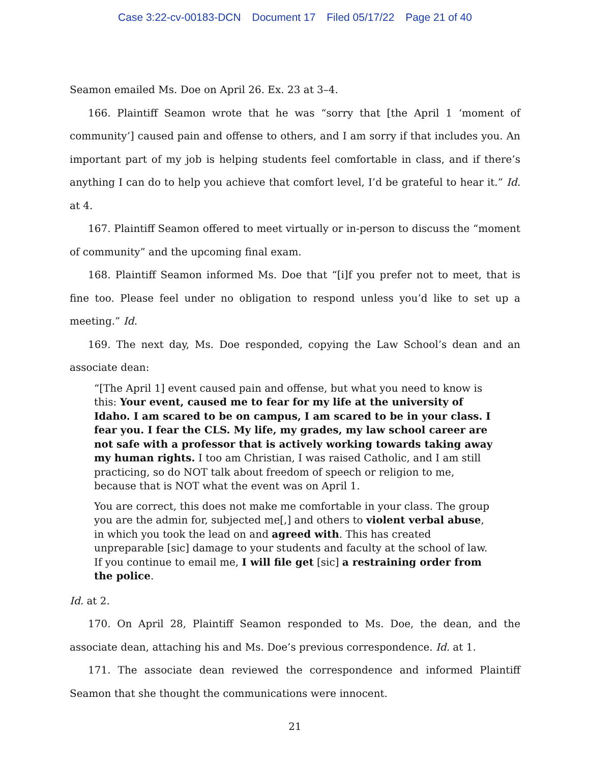Case 3:22-cv-00183-DCN Document 17 Filed 05/17/22 Page 21 of 40
Seamon emailed Ms. Doe on April 26. Ex. 23 at 3–4.
166. Plaintiff Seamon wrote that he was “sorry that [the April 1 ‘moment of community’] caused pain and offense to others, and I am sorry if that includes you. An important part of my job is helping students feel comfortable in class, and if there’s anything I can do to help you achieve that comfort level, I’d be grateful to hear it.” Id. at 4.
167. Plaintiff Seamon offered to meet virtually or in-person to discuss the “moment of community” and the upcoming final exam.
168. Plaintiff Seamon informed Ms. Doe that “[i]f you prefer not to meet, that is fine too. Please feel under no obligation to respond unless you’d like to set up a meeting.” Id.
169. The next day, Ms. Doe responded, copying the Law School’s dean and an associate dean:
“[The April 1] event caused pain and offense, but what you need to know is this: Your event, caused me to fear for my life at the university of Idaho. I am scared to be on campus, I am scared to be in your class. I fear you. I fear the CLS. My life, my grades, my law school career are not safe with a professor that is actively working towards taking away my human rights. I too am Christian, I was raised Catholic, and I am still practicing, so do NOT talk about freedom of speech or religion to me, because that is NOT what the event was on April 1.
You are correct, this does not make me comfortable in your class. The group you are the admin for, subjected me[,] and others to violent verbal abuse, in which you took the lead on and agreed with. This has created unpreparable [sic] damage to your students and faculty at the school of law. If you continue to email me, I will file get [sic] a restraining order from the police.
Id. at 2.
170. On April 28, Plaintiff Seamon responded to Ms. Doe, the dean, and the associate dean, attaching his and Ms. Doe’s previous correspondence. Id. at 1.
171. The associate dean reviewed the correspondence and informed Plaintiff Seamon that she thought the communications were innocent.
21